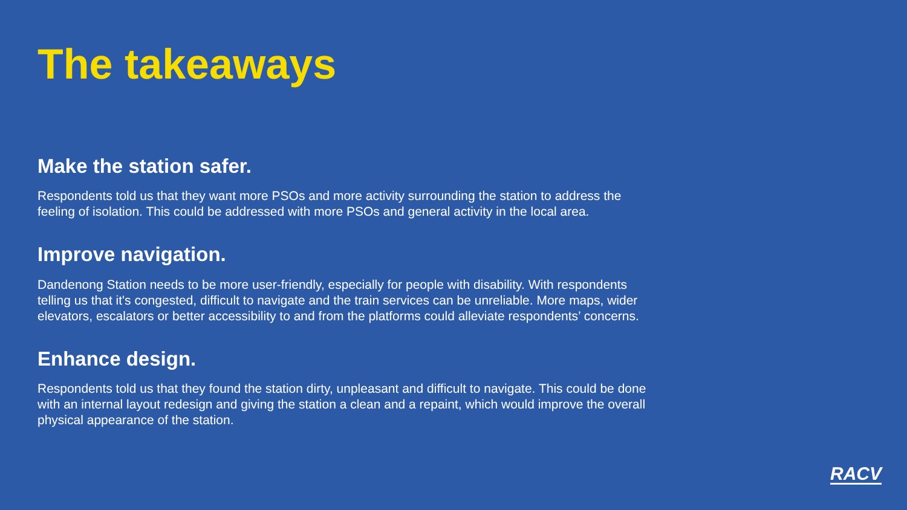The takeaways
Make the station safer.
Respondents told us that they want more PSOs and more activity surrounding the station to address the feeling of isolation. This could be addressed with more PSOs and general activity in the local area.
Improve navigation.
Dandenong Station needs to be more user-friendly, especially for people with disability. With respondents telling us that it's congested, difficult to navigate and the train services can be unreliable. More maps, wider elevators, escalators or better accessibility to and from the platforms could alleviate respondents’ concerns.
Enhance design.
Respondents told us that they found the station dirty, unpleasant and difficult to navigate. This could be done with an internal layout redesign and giving the station a clean and a repaint, which would improve the overall physical appearance of the station.
RACV